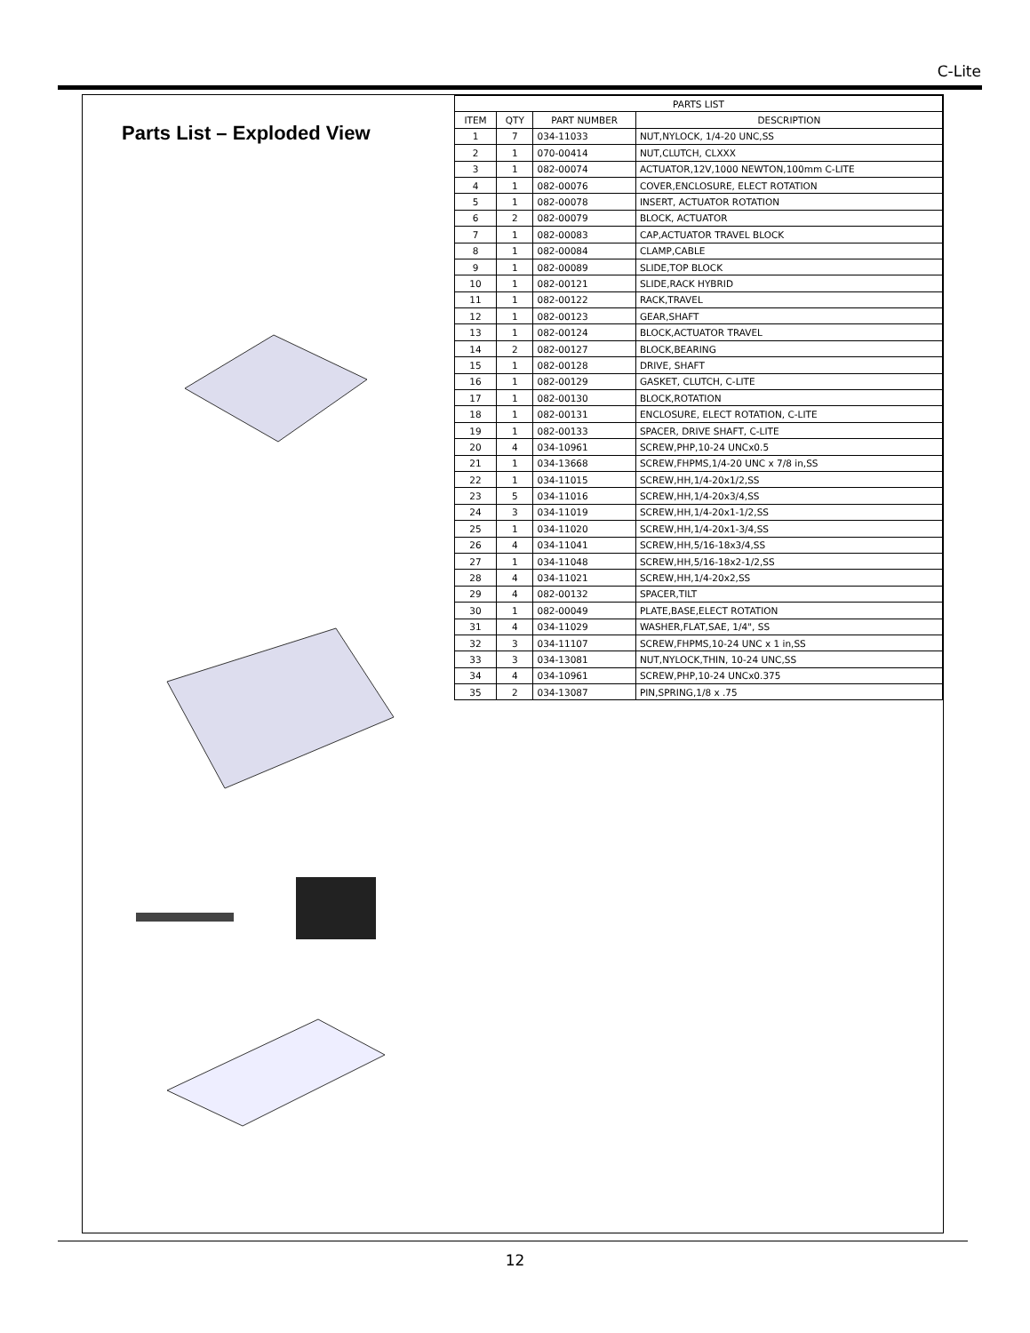C-Lite
Parts List – Exploded View
| PARTS LIST | | | |
| --- | --- | --- | --- |
| ITEM | QTY | PART NUMBER | DESCRIPTION |
| 1 | 7 | 034-11033 | NUT,NYLOCK, 1/4-20 UNC,SS |
| 2 | 1 | 070-00414 | NUT,CLUTCH, CLXXX |
| 3 | 1 | 082-00074 | ACTUATOR,12V,1000 NEWTON,100mm C-LITE |
| 4 | 1 | 082-00076 | COVER,ENCLOSURE, ELECT ROTATION |
| 5 | 1 | 082-00078 | INSERT, ACTUATOR ROTATION |
| 6 | 2 | 082-00079 | BLOCK, ACTUATOR |
| 7 | 1 | 082-00083 | CAP,ACTUATOR TRAVEL BLOCK |
| 8 | 1 | 082-00084 | CLAMP,CABLE |
| 9 | 1 | 082-00089 | SLIDE,TOP BLOCK |
| 10 | 1 | 082-00121 | SLIDE,RACK HYBRID |
| 11 | 1 | 082-00122 | RACK,TRAVEL |
| 12 | 1 | 082-00123 | GEAR,SHAFT |
| 13 | 1 | 082-00124 | BLOCK,ACTUATOR TRAVEL |
| 14 | 2 | 082-00127 | BLOCK,BEARING |
| 15 | 1 | 082-00128 | DRIVE, SHAFT |
| 16 | 1 | 082-00129 | GASKET, CLUTCH, C-LITE |
| 17 | 1 | 082-00130 | BLOCK,ROTATION |
| 18 | 1 | 082-00131 | ENCLOSURE, ELECT ROTATION, C-LITE |
| 19 | 1 | 082-00133 | SPACER, DRIVE SHAFT, C-LITE |
| 20 | 4 | 034-10961 | SCREW,PHP,10-24 UNCx0.5 |
| 21 | 1 | 034-13668 | SCREW,FHPMS,1/4-20 UNC x 7/8 in,SS |
| 22 | 1 | 034-11015 | SCREW,HH,1/4-20x1/2,SS |
| 23 | 5 | 034-11016 | SCREW,HH,1/4-20x3/4,SS |
| 24 | 3 | 034-11019 | SCREW,HH,1/4-20x1-1/2,SS |
| 25 | 1 | 034-11020 | SCREW,HH,1/4-20x1-3/4,SS |
| 26 | 4 | 034-11041 | SCREW,HH,5/16-18x3/4,SS |
| 27 | 1 | 034-11048 | SCREW,HH,5/16-18x2-1/2,SS |
| 28 | 4 | 034-11021 | SCREW,HH,1/4-20x2,SS |
| 29 | 4 | 082-00132 | SPACER,TILT |
| 30 | 1 | 082-00049 | PLATE,BASE,ELECT ROTATION |
| 31 | 4 | 034-11029 | WASHER,FLAT,SAE, 1/4", SS |
| 32 | 3 | 034-11107 | SCREW,FHPMS,10-24 UNC x 1 in,SS |
| 33 | 3 | 034-13081 | NUT,NYLOCK,THIN, 10-24 UNC,SS |
| 34 | 4 | 034-10961 | SCREW,PHP,10-24 UNCx0.375 |
| 35 | 2 | 034-13087 | PIN,SPRING,1/8 x .75 |
12